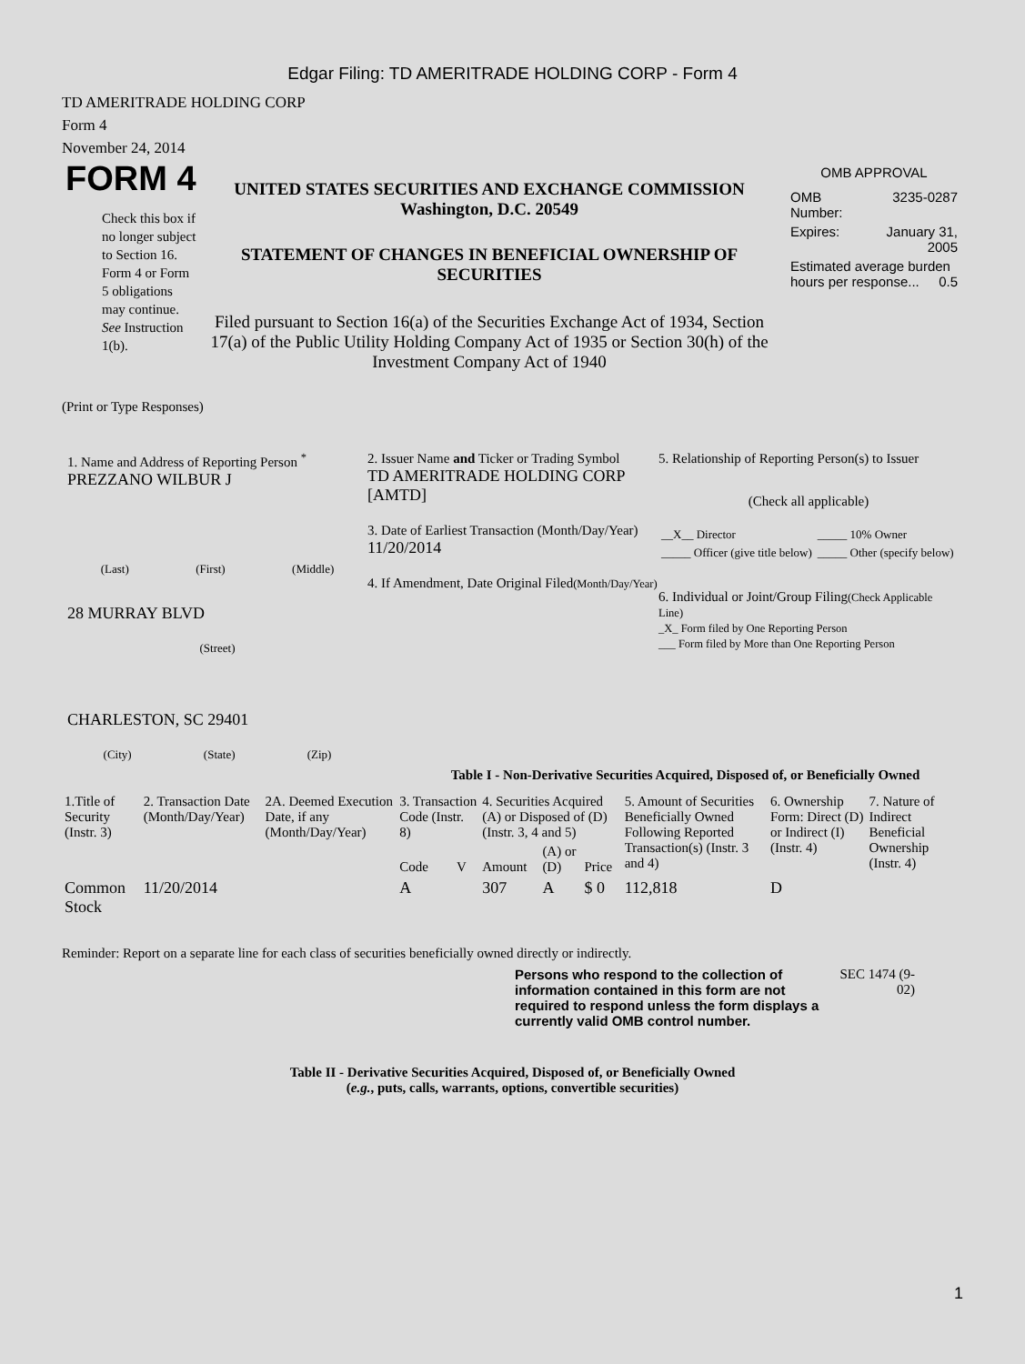Edgar Filing: TD AMERITRADE HOLDING CORP - Form 4
TD AMERITRADE HOLDING CORP
Form 4
November 24, 2014
FORM 4
Check this box if no longer subject to Section 16. Form 4 or Form 5 obligations may continue. See Instruction 1(b).
UNITED STATES SECURITIES AND EXCHANGE COMMISSION
Washington, D.C. 20549
STATEMENT OF CHANGES IN BENEFICIAL OWNERSHIP OF SECURITIES
Filed pursuant to Section 16(a) of the Securities Exchange Act of 1934, Section 17(a) of the Public Utility Holding Company Act of 1935 or Section 30(h) of the Investment Company Act of 1940
OMB APPROVAL
| OMB Number: | 3235-0287 |
| Expires: | January 31, 2005 |
| Estimated average burden hours per response... 0.5 | |
(Print or Type Responses)
1. Name and Address of Reporting Person <sup>*</sup>
PREZZANO WILBUR J
(Last) (First) (Middle)
28 MURRAY BLVD
(Street)
CHARLESTON, SC 29401
(City) (State) (Zip)
2. Issuer Name and Ticker or Trading Symbol
TD AMERITRADE HOLDING CORP [AMTD]
3. Date of Earliest Transaction (Month/Day/Year)
11/20/2014
4. If Amendment, Date Original Filed(Month/Day/Year)
5. Relationship of Reporting Person(s) to Issuer
(Check all applicable)
| __X__ Director | _____ 10% Owner |
| _____ Officer (give title below) | _____ Other (specify below) |
6. Individual or Joint/Group Filing(Check Applicable Line)
_X_ Form filed by One Reporting Person
___ Form filed by More than One Reporting Person
Table I - Non-Derivative Securities Acquired, Disposed of, or Beneficially Owned
| 1.Title of Security (Instr. 3) | 2. Transaction Date (Month/Day/Year) | 2A. Deemed Execution Date, if any (Month/Day/Year) | 3. Transaction Code (Instr. 8) | | 4. Securities Acquired (A) or Disposed of (D) (Instr. 3, 4 and 5) | | | 5. Amount of Securities Beneficially Owned Following Reported Transaction(s) (Instr. 3 and 4) | 6. Ownership Form: Direct (D) or Indirect (I) (Instr. 4) | 7. Nature of Indirect Beneficial Ownership (Instr. 4) |
| --- | --- | --- | --- | --- | --- | --- | --- | --- | --- | --- |
| | | | Code | V | Amount | (A) or (D) | Price | | | |
| Common Stock | 11/20/2014 | | A | | 307 | A | $ 0 | 112,818 | D | |
Reminder: Report on a separate line for each class of securities beneficially owned directly or indirectly.
Persons who respond to the collection of information contained in this form are not required to respond unless the form displays a currently valid OMB control number.
SEC 1474 (9-02)
Table II - Derivative Securities Acquired, Disposed of, or Beneficially Owned
(e.g., puts, calls, warrants, options, convertible securities)
1